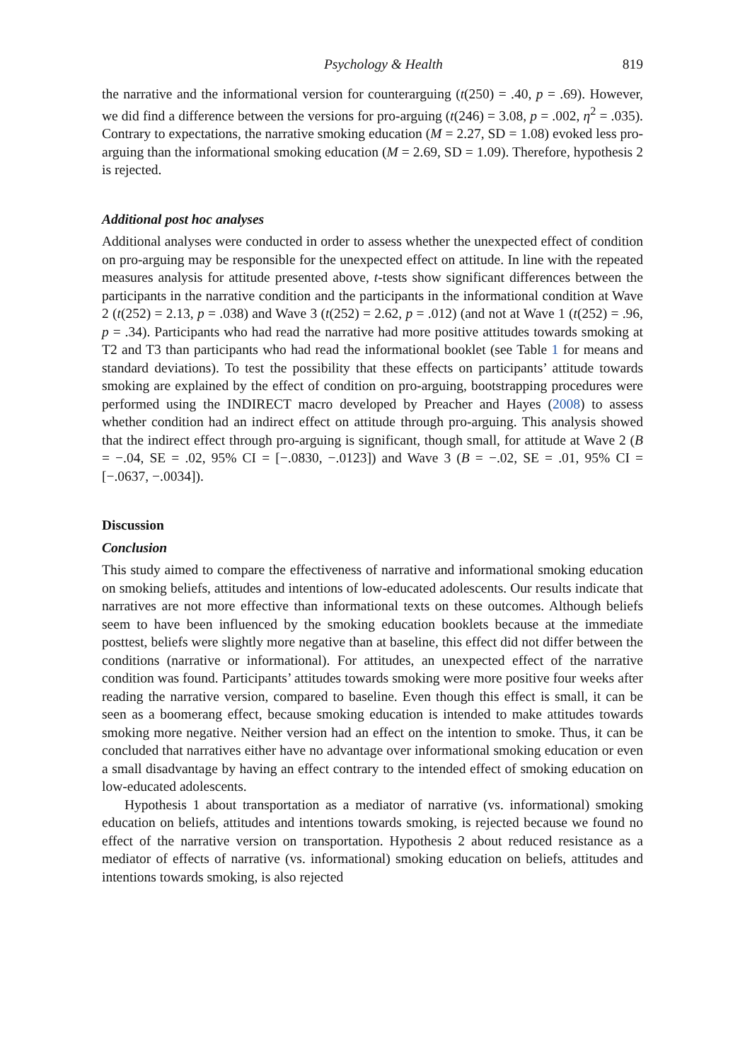Psychology & Health 819
the narrative and the informational version for counterarguing (t(250) = .40, p = .69). However, we did find a difference between the versions for pro-arguing (t(246) = 3.08, p = .002, η<sup>2</sup> = .035). Contrary to expectations, the narrative smoking education (M = 2.27, SD = 1.08) evoked less pro-arguing than the informational smoking education (M = 2.69, SD = 1.09). Therefore, hypothesis 2 is rejected.
Additional post hoc analyses
Additional analyses were conducted in order to assess whether the unexpected effect of condition on pro-arguing may be responsible for the unexpected effect on attitude. In line with the repeated measures analysis for attitude presented above, t-tests show significant differences between the participants in the narrative condition and the participants in the informational condition at Wave 2 (t(252) = 2.13, p = .038) and Wave 3 (t(252) = 2.62, p = .012) (and not at Wave 1 (t(252) = .96, p = .34). Participants who had read the narrative had more positive attitudes towards smoking at T2 and T3 than participants who had read the informational booklet (see Table 1 for means and standard deviations). To test the possibility that these effects on participants’ attitude towards smoking are explained by the effect of condition on pro-arguing, bootstrapping procedures were performed using the INDIRECT macro developed by Preacher and Hayes (2008) to assess whether condition had an indirect effect on attitude through pro-arguing. This analysis showed that the indirect effect through pro-arguing is significant, though small, for attitude at Wave 2 (B = −.04, SE = .02, 95% CI = [−.0830, −.0123]) and Wave 3 (B = −.02, SE = .01, 95% CI = [−.0637, −.0034]).
Discussion
Conclusion
This study aimed to compare the effectiveness of narrative and informational smoking education on smoking beliefs, attitudes and intentions of low-educated adolescents. Our results indicate that narratives are not more effective than informational texts on these outcomes. Although beliefs seem to have been influenced by the smoking education booklets because at the immediate posttest, beliefs were slightly more negative than at baseline, this effect did not differ between the conditions (narrative or informational). For attitudes, an unexpected effect of the narrative condition was found. Participants’ attitudes towards smoking were more positive four weeks after reading the narrative version, compared to baseline. Even though this effect is small, it can be seen as a boomerang effect, because smoking education is intended to make attitudes towards smoking more negative. Neither version had an effect on the intention to smoke. Thus, it can be concluded that narratives either have no advantage over informational smoking education or even a small disadvantage by having an effect contrary to the intended effect of smoking education on low-educated adolescents.
Hypothesis 1 about transportation as a mediator of narrative (vs. informational) smoking education on beliefs, attitudes and intentions towards smoking, is rejected because we found no effect of the narrative version on transportation. Hypothesis 2 about reduced resistance as a mediator of effects of narrative (vs. informational) smoking education on beliefs, attitudes and intentions towards smoking, is also rejected